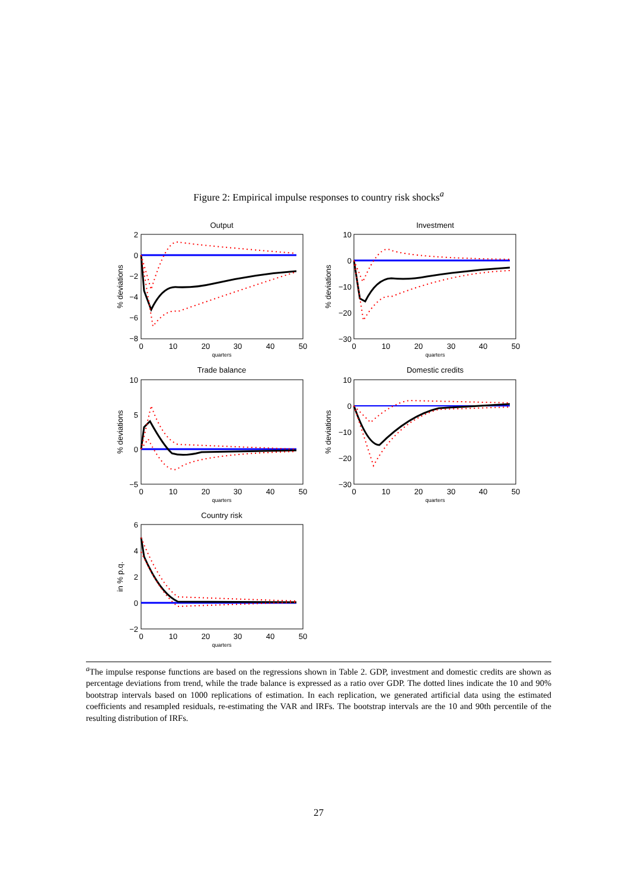Figure 2: Empirical impulse responses to country risk shocks<sup>a</sup>
Output
Investment
Trade balance
Domestic credits
Country risk
0
10
20
30
40
50
0
10
20
30
40
50
0
10
20
30
40
50
0
10
20
30
40
50
0
10
20
30
40
50
quarters
quarters
quarters
quarters
quarters
2
0
−2
−4
−6
−8
10
0
−10
−20
−30
10
5
0
−5
10
0
−10
−20
−30
6
4
2
0
−2
% deviations
% deviations
% deviations
% deviations
in % p.q.
<sup>a</sup> The impulse response functions are based on the regressions shown in Table 2. GDP, investment and domestic credits are shown as percentage deviations from trend, while the trade balance is expressed as a ratio over GDP. The dotted lines indicate the 10 and 90% bootstrap intervals based on 1000 replications of estimation. In each replication, we generated artificial data using the estimated coefficients and resampled residuals, re-estimating the VAR and IRFs. The bootstrap intervals are the 10 and 90th percentile of the resulting distribution of IRFs.
27